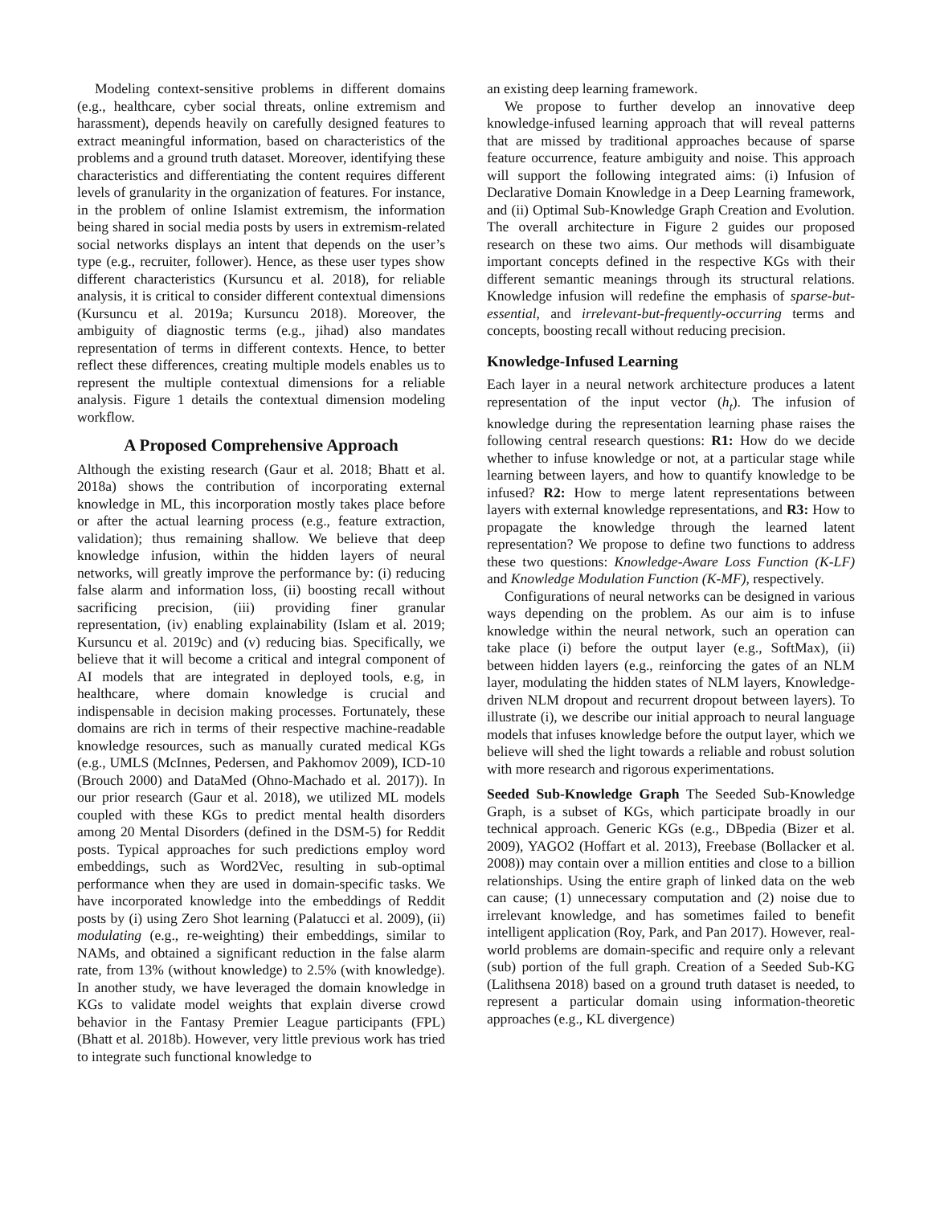Modeling context-sensitive problems in different domains (e.g., healthcare, cyber social threats, online extremism and harassment), depends heavily on carefully designed features to extract meaningful information, based on characteristics of the problems and a ground truth dataset. Moreover, identifying these characteristics and differentiating the content requires different levels of granularity in the organization of features. For instance, in the problem of online Islamist extremism, the information being shared in social media posts by users in extremism-related social networks displays an intent that depends on the user’s type (e.g., recruiter, follower). Hence, as these user types show different characteristics (Kursuncu et al. 2018), for reliable analysis, it is critical to consider different contextual dimensions (Kursuncu et al. 2019a; Kursuncu 2018). Moreover, the ambiguity of diagnostic terms (e.g., jihad) also mandates representation of terms in different contexts. Hence, to better reflect these differences, creating multiple models enables us to represent the multiple contextual dimensions for a reliable analysis. Figure 1 details the contextual dimension modeling workflow.
A Proposed Comprehensive Approach
Although the existing research (Gaur et al. 2018; Bhatt et al. 2018a) shows the contribution of incorporating external knowledge in ML, this incorporation mostly takes place before or after the actual learning process (e.g., feature extraction, validation); thus remaining shallow. We believe that deep knowledge infusion, within the hidden layers of neural networks, will greatly improve the performance by: (i) reducing false alarm and information loss, (ii) boosting recall without sacrificing precision, (iii) providing finer granular representation, (iv) enabling explainability (Islam et al. 2019; Kursuncu et al. 2019c) and (v) reducing bias. Specifically, we believe that it will become a critical and integral component of AI models that are integrated in deployed tools, e.g, in healthcare, where domain knowledge is crucial and indispensable in decision making processes. Fortunately, these domains are rich in terms of their respective machine-readable knowledge resources, such as manually curated medical KGs (e.g., UMLS (McInnes, Pedersen, and Pakhomov 2009), ICD-10 (Brouch 2000) and DataMed (Ohno-Machado et al. 2017)). In our prior research (Gaur et al. 2018), we utilized ML models coupled with these KGs to predict mental health disorders among 20 Mental Disorders (defined in the DSM-5) for Reddit posts. Typical approaches for such predictions employ word embeddings, such as Word2Vec, resulting in sub-optimal performance when they are used in domain-specific tasks. We have incorporated knowledge into the embeddings of Reddit posts by (i) using Zero Shot learning (Palatucci et al. 2009), (ii) modulating (e.g., re-weighting) their embeddings, similar to NAMs, and obtained a significant reduction in the false alarm rate, from 13% (without knowledge) to 2.5% (with knowledge). In another study, we have leveraged the domain knowledge in KGs to validate model weights that explain diverse crowd behavior in the Fantasy Premier League participants (FPL) (Bhatt et al. 2018b). However, very little previous work has tried to integrate such functional knowledge to
an existing deep learning framework.
We propose to further develop an innovative deep knowledge-infused learning approach that will reveal patterns that are missed by traditional approaches because of sparse feature occurrence, feature ambiguity and noise. This approach will support the following integrated aims: (i) Infusion of Declarative Domain Knowledge in a Deep Learning framework, and (ii) Optimal Sub-Knowledge Graph Creation and Evolution. The overall architecture in Figure 2 guides our proposed research on these two aims. Our methods will disambiguate important concepts defined in the respective KGs with their different semantic meanings through its structural relations. Knowledge infusion will redefine the emphasis of sparse-but-essential, and irrelevant-but-frequently-occurring terms and concepts, boosting recall without reducing precision.
Knowledge-Infused Learning
Each layer in a neural network architecture produces a latent representation of the input vector (h<sub>t</sub>). The infusion of knowledge during the representation learning phase raises the following central research questions: R1: How do we decide whether to infuse knowledge or not, at a particular stage while learning between layers, and how to quantify knowledge to be infused? R2: How to merge latent representations between layers with external knowledge representations, and R3: How to propagate the knowledge through the learned latent representation? We propose to define two functions to address these two questions: Knowledge-Aware Loss Function (K-LF) and Knowledge Modulation Function (K-MF), respectively.
Configurations of neural networks can be designed in various ways depending on the problem. As our aim is to infuse knowledge within the neural network, such an operation can take place (i) before the output layer (e.g., SoftMax), (ii) between hidden layers (e.g., reinforcing the gates of an NLM layer, modulating the hidden states of NLM layers, Knowledge-driven NLM dropout and recurrent dropout between layers). To illustrate (i), we describe our initial approach to neural language models that infuses knowledge before the output layer, which we believe will shed the light towards a reliable and robust solution with more research and rigorous experimentations.
Seeded Sub-Knowledge Graph The Seeded Sub-Knowledge Graph, is a subset of KGs, which participate broadly in our technical approach. Generic KGs (e.g., DBpedia (Bizer et al. 2009), YAGO2 (Hoffart et al. 2013), Freebase (Bollacker et al. 2008)) may contain over a million entities and close to a billion relationships. Using the entire graph of linked data on the web can cause; (1) unnecessary computation and (2) noise due to irrelevant knowledge, and has sometimes failed to benefit intelligent application (Roy, Park, and Pan 2017). However, real-world problems are domain-specific and require only a relevant (sub) portion of the full graph. Creation of a Seeded Sub-KG (Lalithsena 2018) based on a ground truth dataset is needed, to represent a particular domain using information-theoretic approaches (e.g., KL divergence)